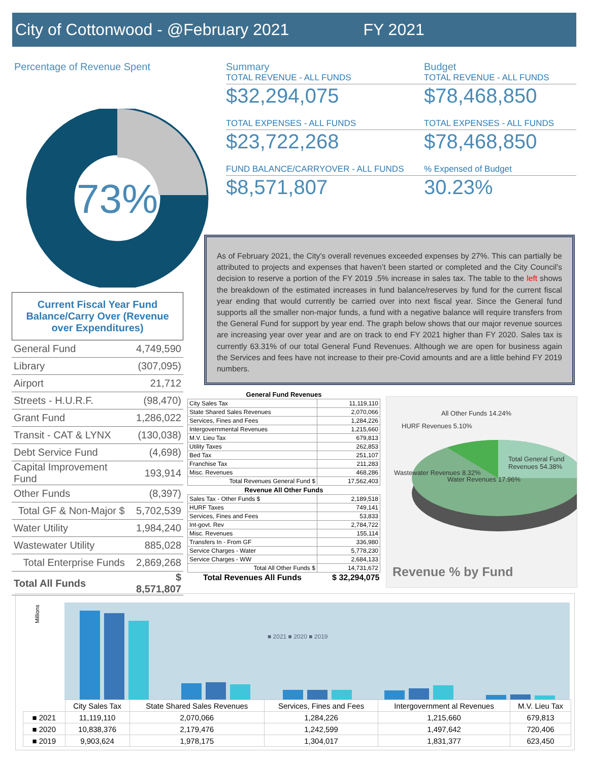City of Cottonwood - @February 2021 FY 2021
Percentage of Revenue Spent
73%
Summary
TOTAL REVENUE - ALL FUNDS
$32,294,075
TOTAL EXPENSES - ALL FUNDS
$23,722,268
FUND BALANCE/CARRYOVER - ALL FUNDS
$8,571,807
Budget
TOTAL REVENUE - ALL FUNDS
$78,468,850
TOTAL EXPENSES - ALL FUNDS
$78,468,850
% Expensed of Budget
30.23%
As of February 2021, the City’s overall revenues exceeded expenses by 27%. This can partially be attributed to projects and expenses that haven’t been started or completed and the City Council’s decision to reserve a portion of the FY 2019 .5% increase in sales tax. The table to the left shows the breakdown of the estimated increases in fund balance/reserves by fund for the current fiscal year ending that would currently be carried over into next fiscal year. Since the General fund supports all the smaller non-major funds, a fund with a negative balance will require transfers from the General Fund for support by year end. The graph below shows that our major revenue sources are increasing year over year and are on track to end FY 2021 higher than FY 2020. Sales tax is currently 63.31% of our total General Fund Revenues. Although we are open for business again the Services and fees have not increase to their pre-Covid amounts and are a little behind FY 2019 numbers.
Current Fiscal Year Fund Balance/Carry Over (Revenue over Expenditures)
| General Fund | 4,749,590 |
| Library | (307,095) |
| Airport | 21,712 |
| Streets - H.U.R.F. | (98,470) |
| Grant Fund | 1,286,022 |
| Transit - CAT & LYNX | (130,038) |
| Debt Service Fund | (4,698) |
| Capital Improvement Fund | 193,914 |
| Other Funds | (8,397) |
| Total GF & Non-Major $ | 5,702,539 |
| Water Utility | 1,984,240 |
| Wastewater Utility | 885,028 |
| Total Enterprise Funds | 2,869,268 |
| Total All Funds | $ 8,571,807 |
| General Fund Revenues | |
| --- | --- |
| City Sales Tax | 11,119,110 |
| State Shared Sales Revenues | 2,070,066 |
| Services, Fines and Fees | 1,284,226 |
| Intergovernmental Revenues | 1,215,660 |
| M.V. Lieu Tax | 679,813 |
| Utility Taxes | 262,853 |
| Bed Tax | 251,107 |
| Franchise Tax | 211,283 |
| Misc. Revenues | 468,286 |
| Total Revenues General Fund $ | 17,562,403 |
| Revenue All Other Funds | |
| Sales Tax - Other Funds $ | 2,189,518 |
| HURF Taxes | 749,141 |
| Services, Fines and Fees | 53,833 |
| Int-govt. Rev | 2,784,722 |
| Misc. Revenues | 155,114 |
| Transfers In - From GF | 336,980 |
| Service Charges - Water | 5,778,230 |
| Service Charges - WW | 2,684,133 |
| Total All Other Funds $ | 14,731,672 |
| Total Revenues All Funds | $ 32,294,075 |
All Other Funds 14.24%
HURF Revenues 5.10%
Wastewater Revenues 8.32%
Water Revenues 17.96%
Total General Fund Revenues 54.38%
Revenue % by Fund
Millions
■ 2021 ■ 2020 ■ 2019
| | City Sales Tax | State Shared Sales Revenues | Services, Fines and Fees | Intergovernment al Revenues | M.V. Lieu Tax |
| ■ 2021 | 11,119,110 | 2,070,066 | 1,284,226 | 1,215,660 | 679,813 |
| ■ 2020 | 10,838,376 | 2,179,476 | 1,242,599 | 1,497,642 | 720,406 |
| ■ 2019 | 9,903,624 | 1,978,175 | 1,304,017 | 1,831,377 | 623,450 |